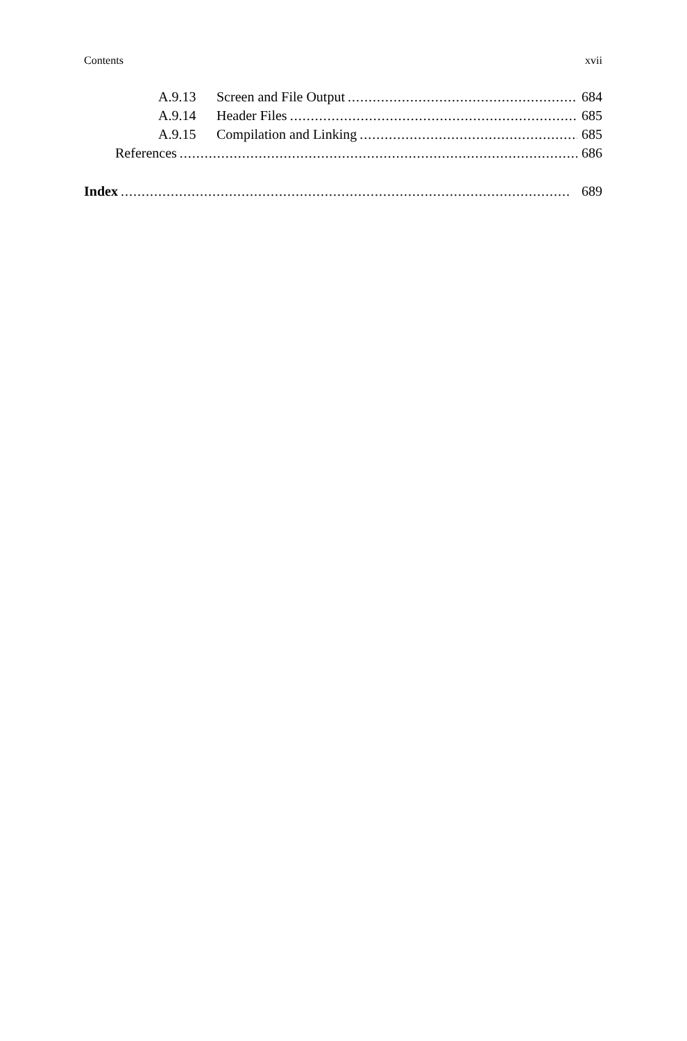Contents xvii
A.9.13 Screen and File Output 684
A.9.14 Header Files 685
A.9.15 Compilation and Linking 685
References 686
Index 689